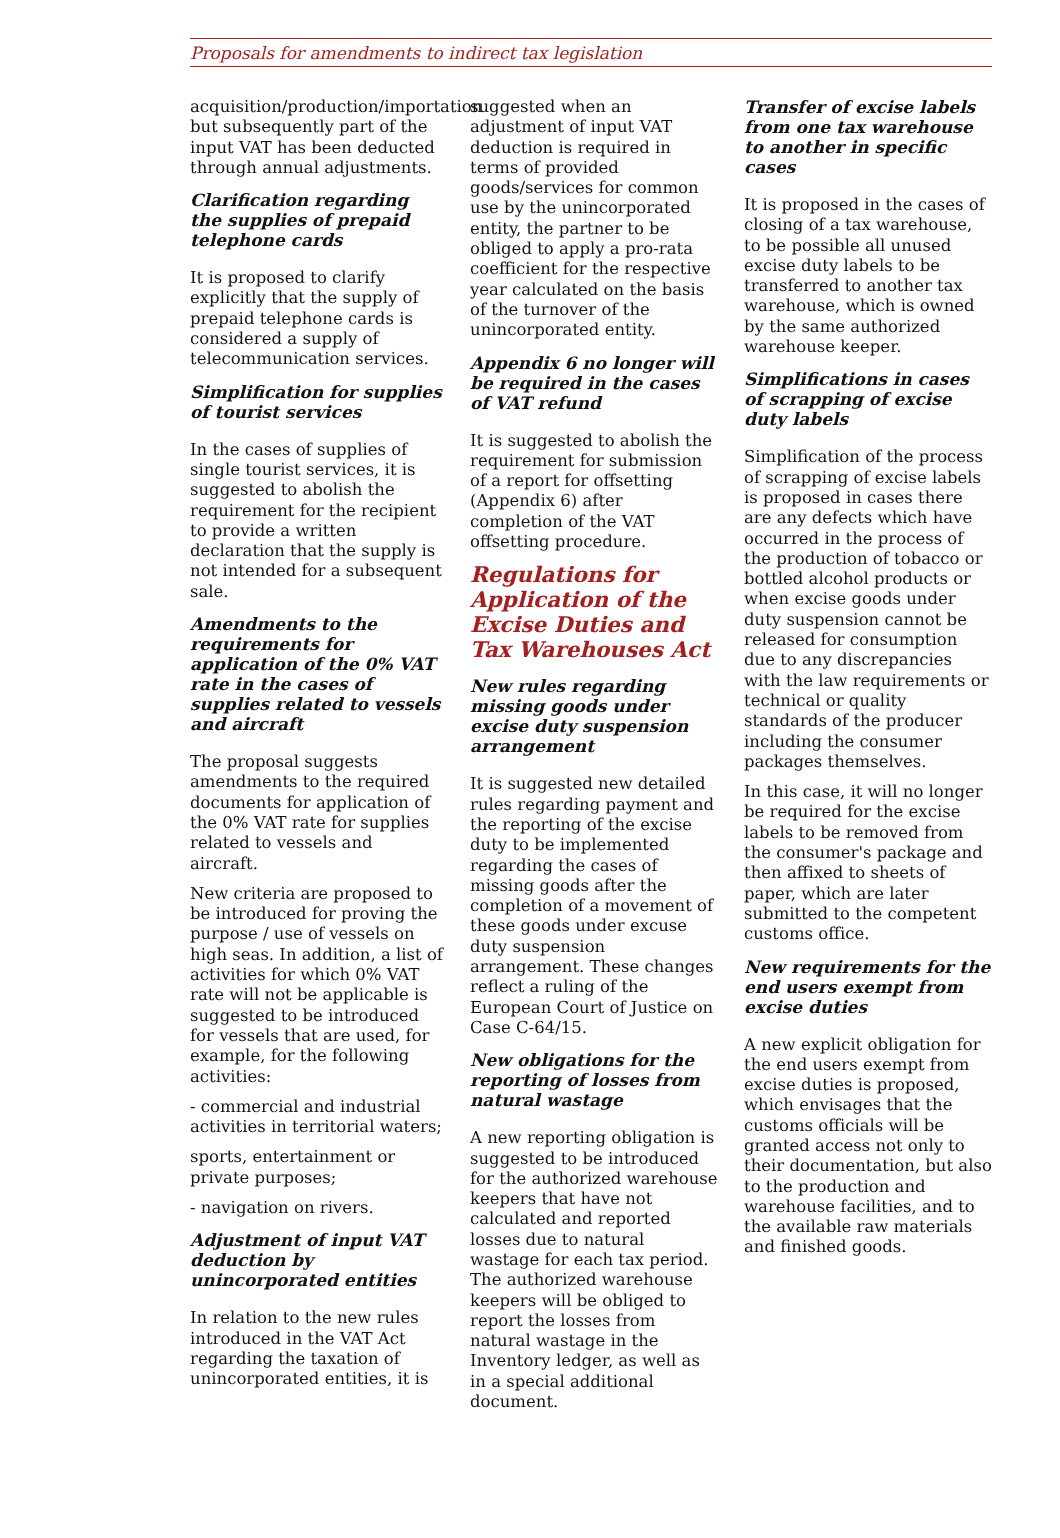Proposals for amendments to indirect tax legislation
acquisition/production/importation but subsequently part of the input VAT has been deducted through annual adjustments.
Clarification regarding the supplies of prepaid telephone cards
It is proposed to clarify explicitly that the supply of prepaid telephone cards is considered a supply of telecommunication services.
Simplification for supplies of tourist services
In the cases of supplies of single tourist services, it is suggested to abolish the requirement for the recipient to provide a written declaration that the supply is not intended for a subsequent sale.
Amendments to the requirements for application of the 0% VAT rate in the cases of supplies related to vessels and aircraft
The proposal suggests amendments to the required documents for application of the 0% VAT rate for supplies related to vessels and aircraft.
New criteria are proposed to be introduced for proving the purpose / use of vessels on high seas. In addition, a list of activities for which 0% VAT rate will not be applicable is suggested to be introduced for vessels that are used, for example, for the following activities:
- commercial and industrial activities in territorial waters;
sports, entertainment or private purposes;
- navigation on rivers.
Adjustment of input VAT deduction by unincorporated entities
In relation to the new rules introduced in the VAT Act regarding the taxation of unincorporated entities, it is
suggested when an adjustment of input VAT deduction is required in terms of provided goods/services for common use by the unincorporated entity, the partner to be obliged to apply a pro-rata coefficient for the respective year calculated on the basis of the turnover of the unincorporated entity.
Appendix 6 no longer will be required in the cases of VAT refund
It is suggested to abolish the requirement for submission of a report for offsetting (Appendix 6) after completion of the VAT offsetting procedure.
Regulations for Application of the Excise Duties and Tax Warehouses Act
New rules regarding missing goods under excise duty suspension arrangement
It is suggested new detailed rules regarding payment and the reporting of the excise duty to be implemented regarding the cases of missing goods after the completion of a movement of these goods under excuse duty suspension arrangement. These changes reflect a ruling of the European Court of Justice on Case C-64/15.
New obligations for the reporting of losses from natural wastage
A new reporting obligation is suggested to be introduced for the authorized warehouse keepers that have not calculated and reported losses due to natural wastage for each tax period. The authorized warehouse keepers will be obliged to report the losses from natural wastage in the Inventory ledger, as well as in a special additional document.
Transfer of excise labels from one tax warehouse to another in specific cases
It is proposed in the cases of closing of a tax warehouse, to be possible all unused excise duty labels to be transferred to another tax warehouse, which is owned by the same authorized warehouse keeper.
Simplifications in cases of scrapping of excise duty labels
Simplification of the process of scrapping of excise labels is proposed in cases there are any defects which have occurred in the process of the production of tobacco or bottled alcohol products or when excise goods under duty suspension cannot be released for consumption due to any discrepancies with the law requirements or technical or quality standards of the producer including the consumer packages themselves.
In this case, it will no longer be required for the excise labels to be removed from the consumer's package and then affixed to sheets of paper, which are later submitted to the competent customs office.
New requirements for the end users exempt from excise duties
A new explicit obligation for the end users exempt from excise duties is proposed, which envisages that the customs officials will be granted access not only to their documentation, but also to the production and warehouse facilities, and to the available raw materials and finished goods.